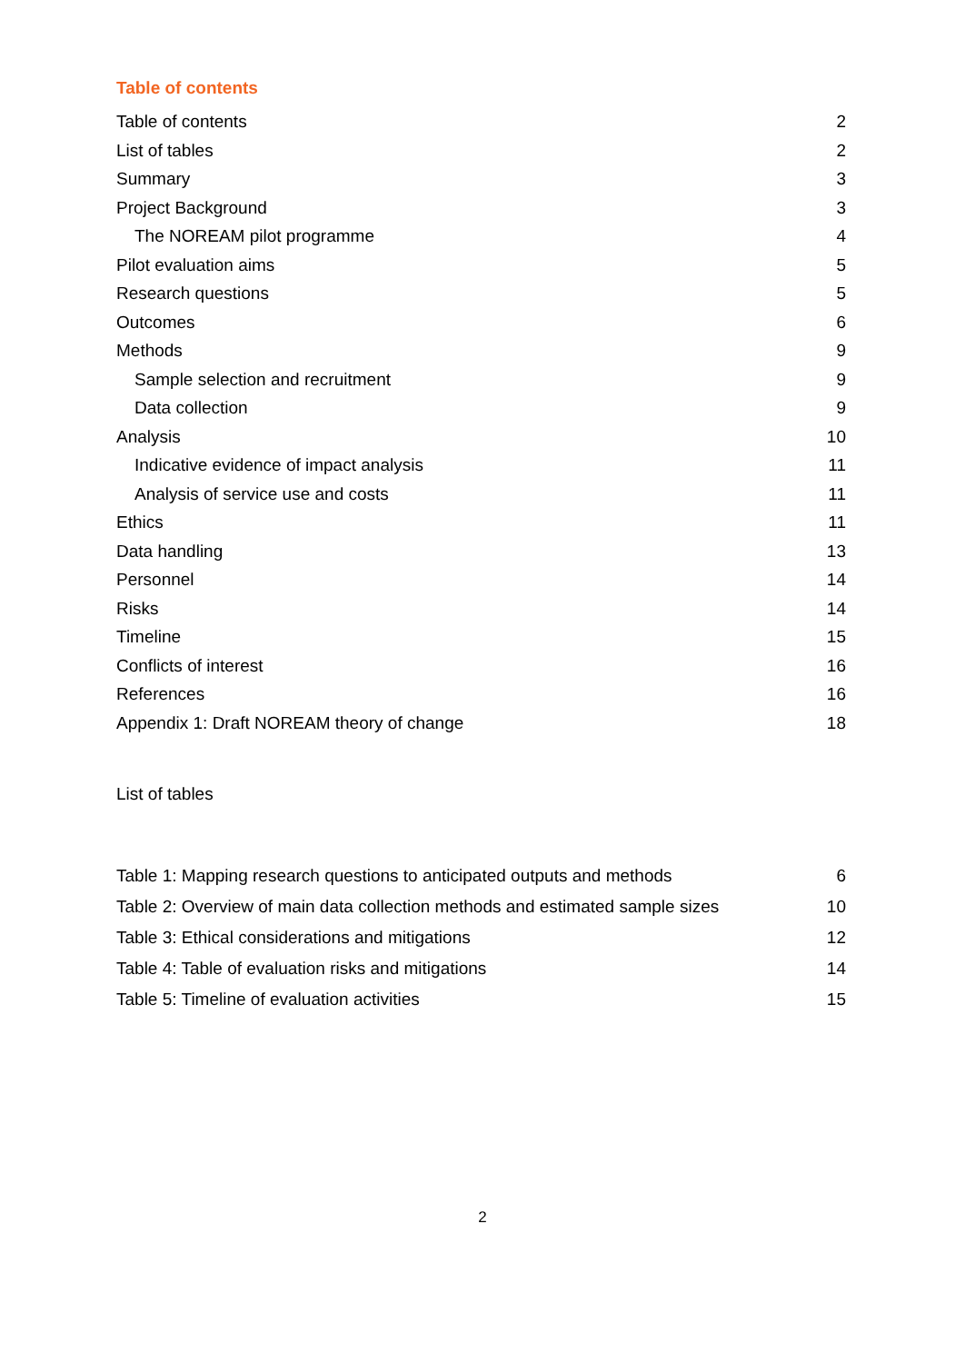Table of contents
Table of contents 2
List of tables 2
Summary 3
Project Background 3
The NOREAM pilot programme 4
Pilot evaluation aims 5
Research questions 5
Outcomes 6
Methods 9
Sample selection and recruitment 9
Data collection 9
Analysis 10
Indicative evidence of impact analysis 11
Analysis of service use and costs 11
Ethics 11
Data handling 13
Personnel 14
Risks 14
Timeline 15
Conflicts of interest 16
References 16
Appendix 1: Draft NOREAM theory of change 18
List of tables
Table 1: Mapping research questions to anticipated outputs and methods 6
Table 2: Overview of main data collection methods and estimated sample sizes 10
Table 3: Ethical considerations and mitigations 12
Table 4: Table of evaluation risks and mitigations 14
Table 5: Timeline of evaluation activities 15
2